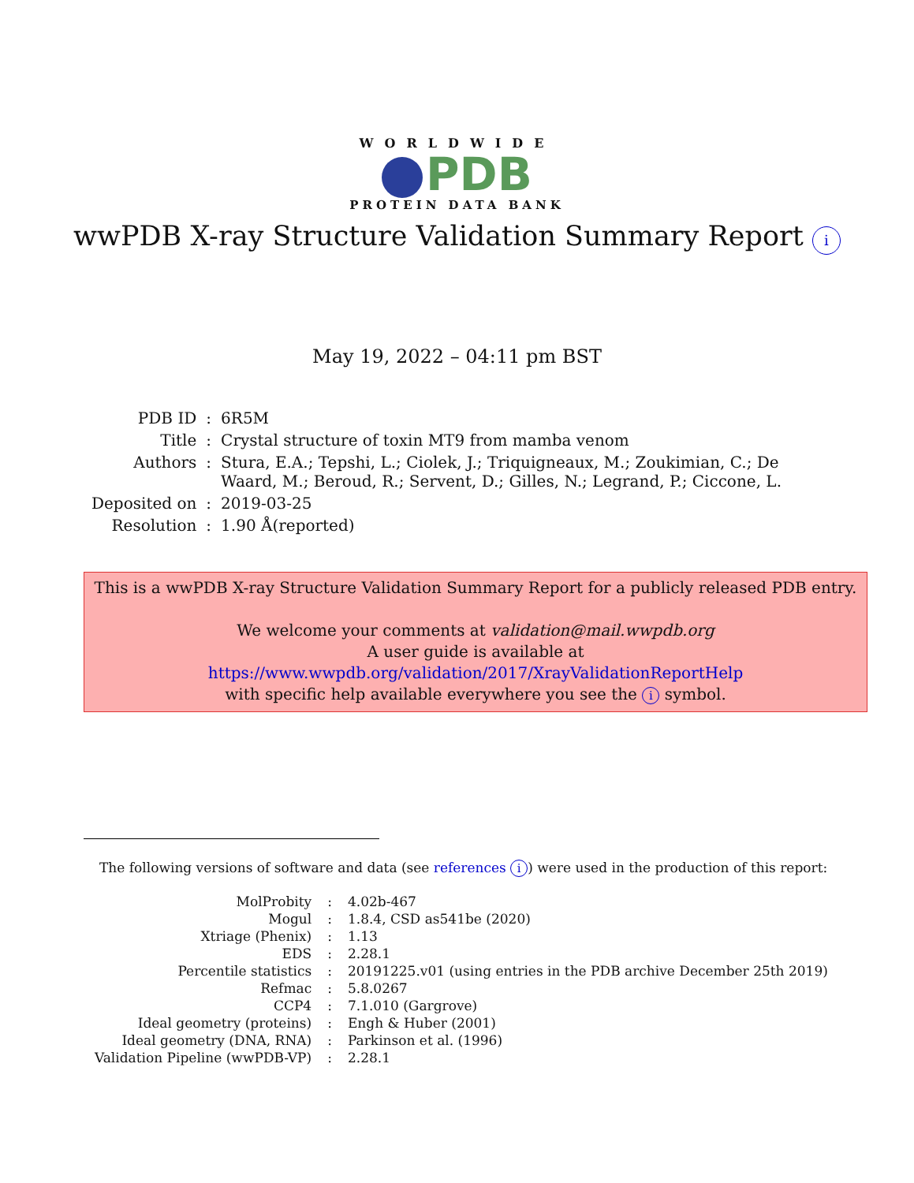WORLDWIDE
PDB
PROTEIN DATA BANK
wwPDB X-ray Structure Validation Summary Report i
May 19, 2022 – 04:11 pm BST
| PDB ID | : | 6R5M |
| Title | : | Crystal structure of toxin MT9 from mamba venom |
| Authors | : | Stura, E.A.; Tepshi, L.; Ciolek, J.; Triquigneaux, M.; Zoukimian, C.; De Waard, M.; Beroud, R.; Servent, D.; Gilles, N.; Legrand, P.; Ciccone, L. |
| Deposited on | : | 2019-03-25 |
| Resolution | : | 1.90 Å(reported) |
This is a wwPDB X-ray Structure Validation Summary Report for a publicly released PDB entry.
We welcome your comments at validation@mail.wwpdb.org
A user guide is available at
https://www.wwpdb.org/validation/2017/XrayValidationReportHelp
with specific help available everywhere you see the i symbol.
The following versions of software and data (see references i) were used in the production of this report:
| MolProbity | : | 4.02b-467 |
| Mogul | : | 1.8.4, CSD as541be (2020) |
| Xtriage (Phenix) | : | 1.13 |
| EDS | : | 2.28.1 |
| Percentile statistics | : | 20191225.v01 (using entries in the PDB archive December 25th 2019) |
| Refmac | : | 5.8.0267 |
| CCP4 | : | 7.1.010 (Gargrove) |
| Ideal geometry (proteins) | : | Engh & Huber (2001) |
| Ideal geometry (DNA, RNA) | : | Parkinson et al. (1996) |
| Validation Pipeline (wwPDB-VP) | : | 2.28.1 |